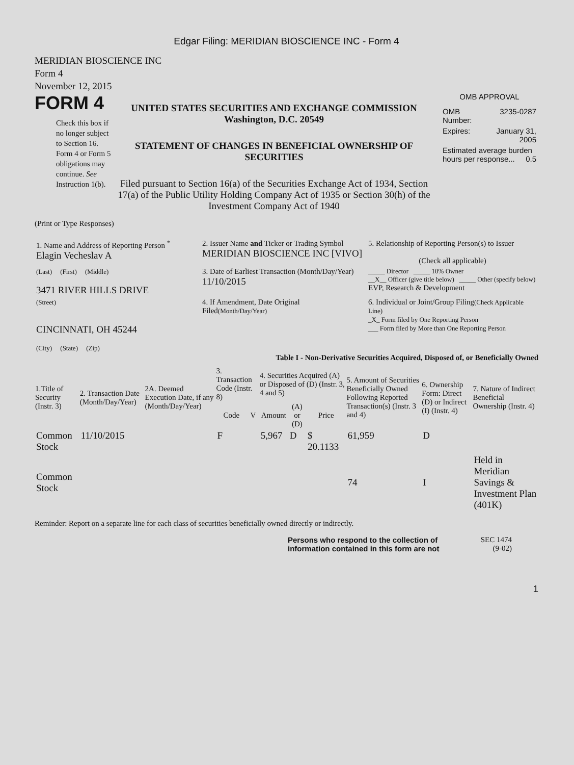Edgar Filing: MERIDIAN BIOSCIENCE INC - Form 4
MERIDIAN BIOSCIENCE INC
Form 4
November 12, 2015
FORM 4
Check this box if no longer subject to Section 16. Form 4 or Form 5 obligations may continue. See Instruction 1(b).
UNITED STATES SECURITIES AND EXCHANGE COMMISSION
Washington, D.C. 20549
STATEMENT OF CHANGES IN BENEFICIAL OWNERSHIP OF SECURITIES
Filed pursuant to Section 16(a) of the Securities Exchange Act of 1934, Section 17(a) of the Public Utility Holding Company Act of 1935 or Section 30(h) of the Investment Company Act of 1940
OMB APPROVAL
| OMB Number: | 3235-0287 |
| Expires: | January 31, 2005 |
| Estimated average burden hours per response... 0.5 | |
(Print or Type Responses)
| 1. Name and Address of Reporting Person <sup>*</sup> Elagin Vecheslav A | 2. Issuer Name and Ticker or Trading Symbol MERIDIAN BIOSCIENCE INC [VIVO] | 5. Relationship of Reporting Person(s) to Issuer (Check all applicable) |
| (Last) (First) (Middle) 3471 RIVER HILLS DRIVE | 3. Date of Earliest Transaction (Month/Day/Year) 11/10/2015 | _____ Director _____ 10% Owner __X__ Officer (give title below) _____ Other (specify below) EVP, Research & Development |
| (Street) CINCINNATI, OH 45244 (City) (State) (Zip) | 4. If Amendment, Date Original Filed (Month/Day/Year) | 6. Individual or Joint/Group Filing (Check Applicable Line) _X_ Form filed by One Reporting Person ___ Form filed by More than One Reporting Person |
Table I - Non-Derivative Securities Acquired, Disposed of, or Beneficially Owned
| 1.Title of Security (Instr. 3) | 2. Transaction Date (Month/Day/Year) | 2A. Deemed Execution Date, if any (Month/Day/Year) | 3. Transaction Code (Instr. 8) | | 4. Securities Acquired (A) or Disposed of (D) (Instr. 3, 4 and 5) | | | 5. Amount of Securities Beneficially Owned Following Reported Transaction(s) (Instr. 3 and 4) | 6. Ownership Form: Direct (D) or Indirect (I) (Instr. 4) | 7. Nature of Indirect Beneficial Ownership (Instr. 4) |
| --- | --- | --- | --- | --- | --- | --- | --- | --- | --- | --- |
| | | | Code | V | Amount | (A) or (D) | Price | | | |
| Common Stock | 11/10/2015 | | F | | 5,967 | D | $ 20.1133 | 61,959 | D | |
| Common Stock | | | | | | | | 74 | I | Held in Meridian Savings & Investment Plan (401K) |
Reminder: Report on a separate line for each class of securities beneficially owned directly or indirectly.
Persons who respond to the collection of information contained in this form are not
SEC 1474 (9-02)
1